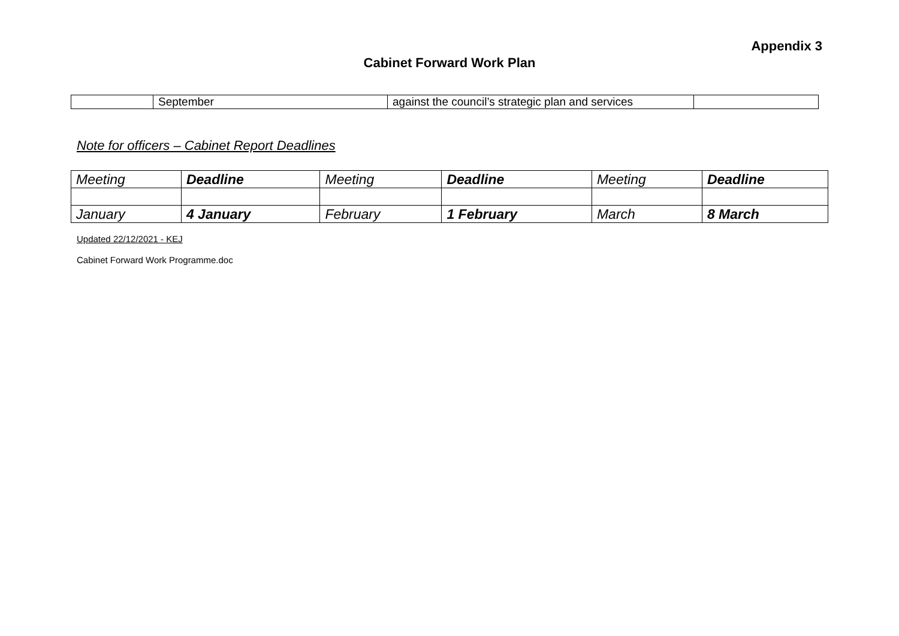Appendix 3
Cabinet Forward Work Plan
| | September | against the council’s strategic plan and services | |
Note for officers – Cabinet Report Deadlines
| Meeting | Deadline | Meeting | Deadline | Meeting | Deadline |
| January | 4 January | February | 1 February | March | 8 March |
Updated 22/12/2021 - KEJ
Cabinet Forward Work Programme.doc